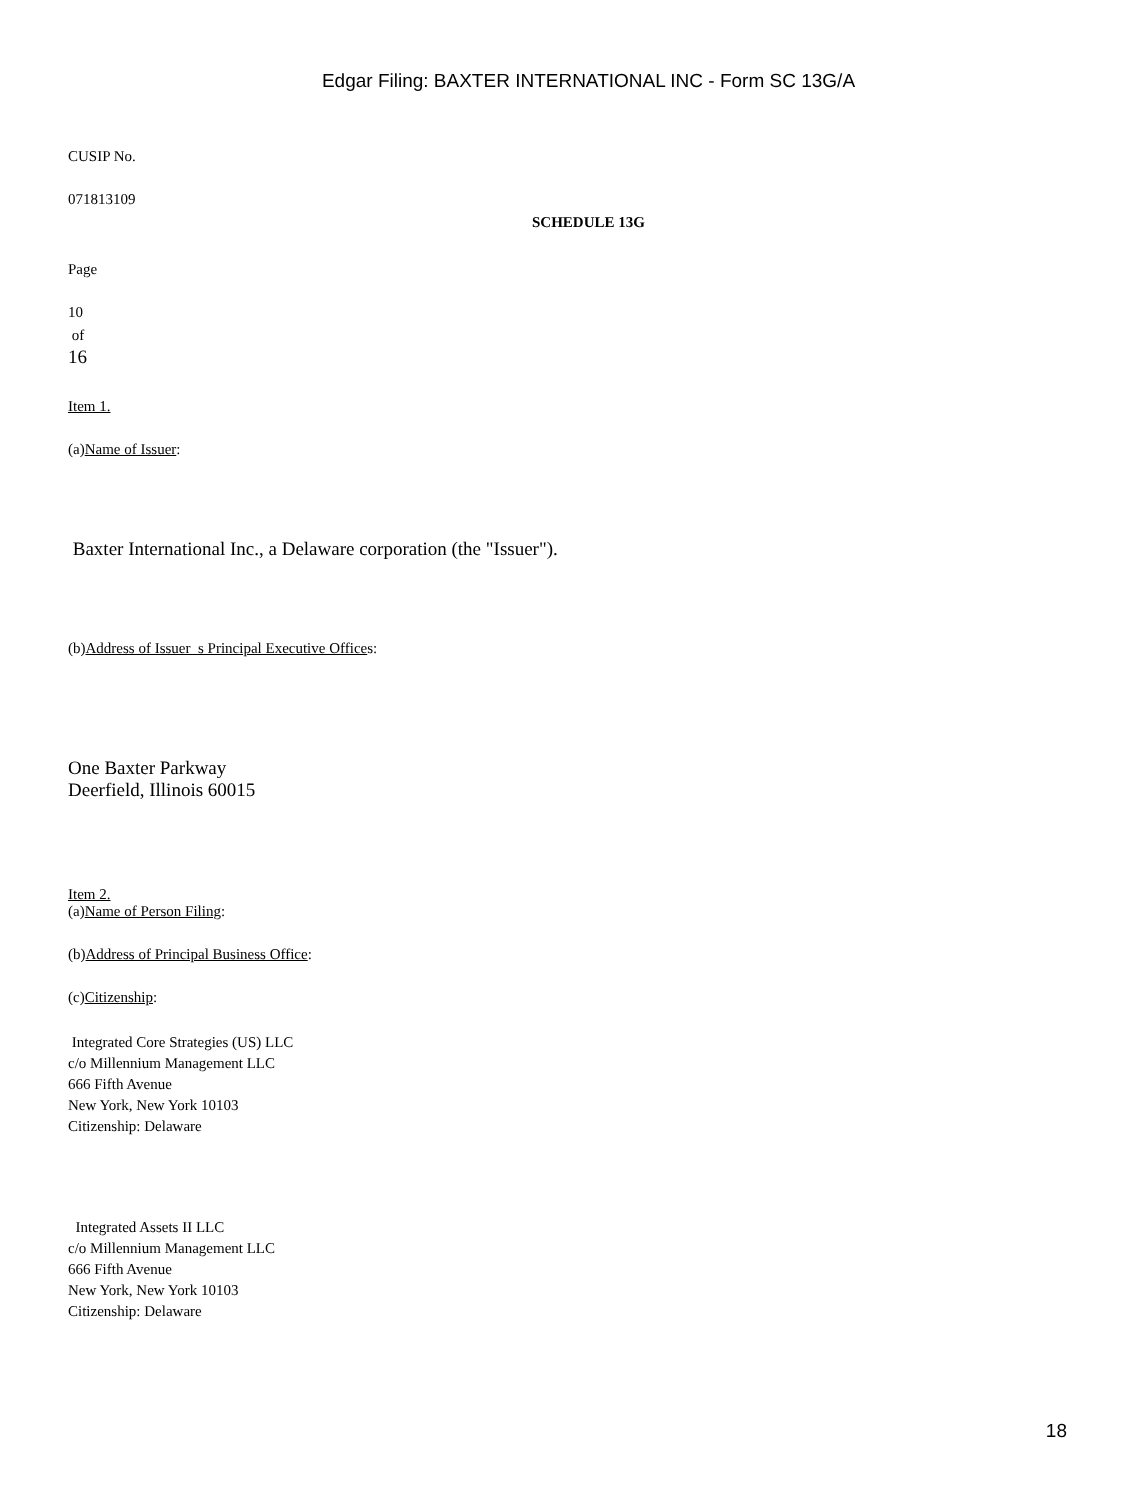Edgar Filing: BAXTER INTERNATIONAL INC - Form SC 13G/A
CUSIP No.
071813109
SCHEDULE 13G
Page
10
of
16
Item 1.
(a)Name of Issuer:
Baxter International Inc., a Delaware corporation (the "Issuer").
(b)Address of Issuer_s Principal Executive Offices:
One Baxter Parkway
Deerfield, Illinois 60015
Item 2.
(a)Name of Person Filing:
(b)Address of Principal Business Office:
(c)Citizenship:
Integrated Core Strategies (US) LLC
c/o Millennium Management LLC
666 Fifth Avenue
New York, New York 10103
Citizenship: Delaware
Integrated Assets II LLC
c/o Millennium Management LLC
666 Fifth Avenue
New York, New York 10103
Citizenship: Delaware
18